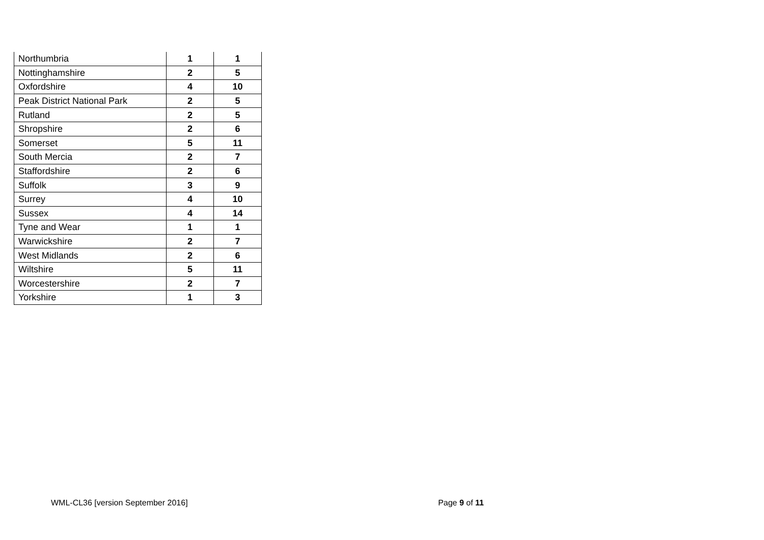| Northumbria | 1 | 1 |
| Nottinghamshire | 2 | 5 |
| Oxfordshire | 4 | 10 |
| Peak District National Park | 2 | 5 |
| Rutland | 2 | 5 |
| Shropshire | 2 | 6 |
| Somerset | 5 | 11 |
| South Mercia | 2 | 7 |
| Staffordshire | 2 | 6 |
| Suffolk | 3 | 9 |
| Surrey | 4 | 10 |
| Sussex | 4 | 14 |
| Tyne and Wear | 1 | 1 |
| Warwickshire | 2 | 7 |
| West Midlands | 2 | 6 |
| Wiltshire | 5 | 11 |
| Worcestershire | 2 | 7 |
| Yorkshire | 1 | 3 |
WML-CL36 [version September 2016] Page 9 of 11